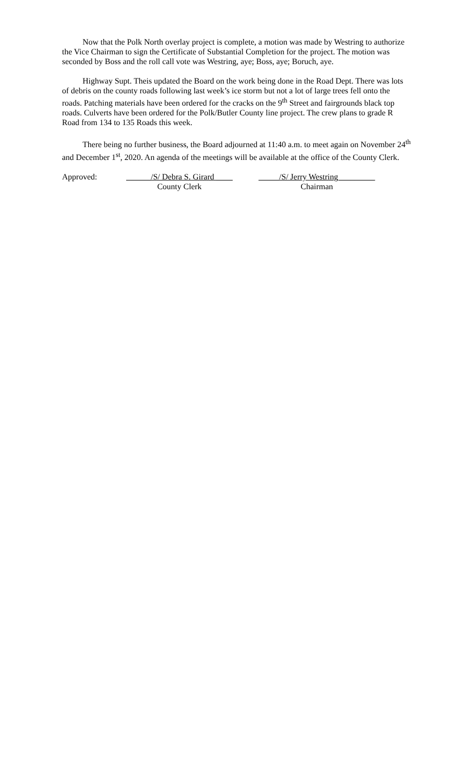Now that the Polk North overlay project is complete, a motion was made by Westring to authorize the Vice Chairman to sign the Certificate of Substantial Completion for the project. The motion was seconded by Boss and the roll call vote was Westring, aye; Boss, aye; Boruch, aye.
Highway Supt. Theis updated the Board on the work being done in the Road Dept. There was lots of debris on the county roads following last week’s ice storm but not a lot of large trees fell onto the roads. Patching materials have been ordered for the cracks on the 9<sup>th</sup> Street and fairgrounds black top roads. Culverts have been ordered for the Polk/Butler County line project. The crew plans to grade R Road from 134 to 135 Roads this week.
There being no further business, the Board adjourned at 11:40 a.m. to meet again on November 24<sup>th</sup> and December 1<sup>st</sup>, 2020. An agenda of the meetings will be available at the office of the County Clerk.
Approved: ______/S/ Debra S. Girard ____
County Clerk
_____/S/ Jerry Westring_________
Chairman